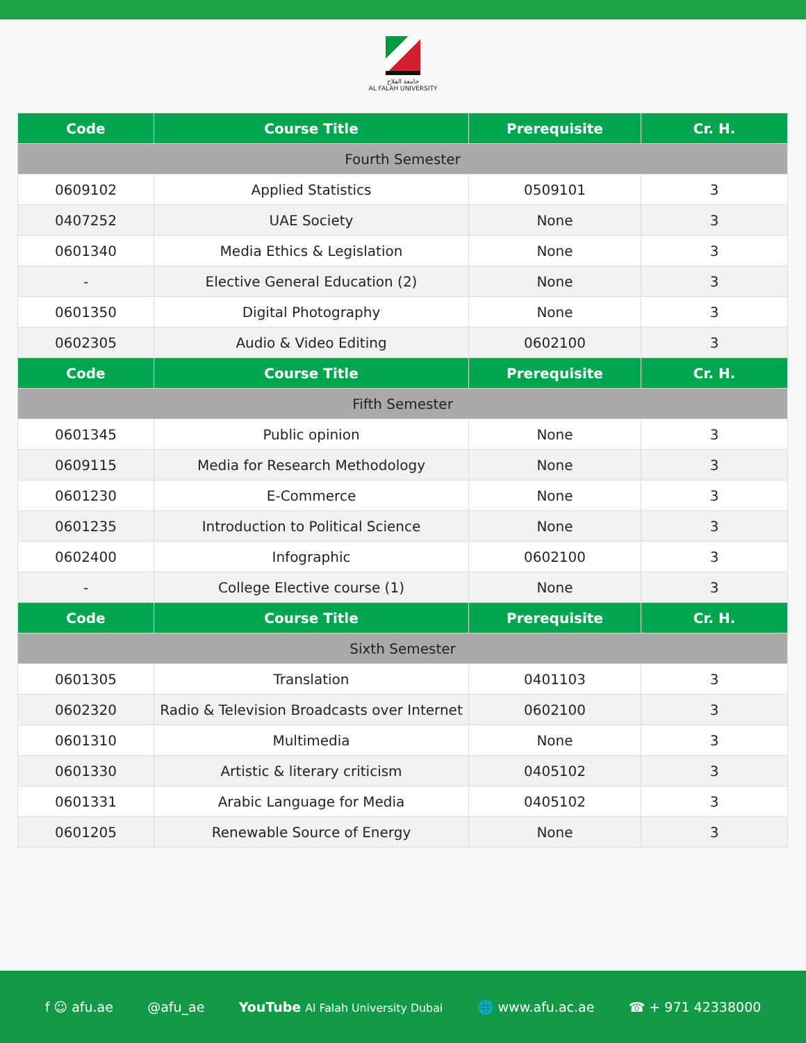جامعة الفلاح
AL FALAH UNIVERSITY
| Code | Course Title | Prerequisite | Cr. H. |
| --- | --- | --- | --- |
| Fourth Semester | | | |
| 0609102 | Applied Statistics | 0509101 | 3 |
| 0407252 | UAE Society | None | 3 |
| 0601340 | Media Ethics & Legislation | None | 3 |
| - | Elective General Education (2) | None | 3 |
| 0601350 | Digital Photography | None | 3 |
| 0602305 | Audio & Video Editing | 0602100 | 3 |
| Code | Course Title | Prerequisite | Cr. H. |
| Fifth Semester | | | |
| 0601345 | Public opinion | None | 3 |
| 0609115 | Media for Research Methodology | None | 3 |
| 0601230 | E-Commerce | None | 3 |
| 0601235 | Introduction to Political Science | None | 3 |
| 0602400 | Infographic | 0602100 | 3 |
| - | College Elective course (1) | None | 3 |
| Code | Course Title | Prerequisite | Cr. H. |
| Sixth Semester | | | |
| 0601305 | Translation | 0401103 | 3 |
| 0602320 | Radio & Television Broadcasts over Internet | 0602100 | 3 |
| 0601310 | Multimedia | None | 3 |
| 0601330 | Artistic & literary criticism | 0405102 | 3 |
| 0601331 | Arabic Language for Media | 0405102 | 3 |
| 0601205 | Renewable Source of Energy | None | 3 |
f ☺ afu.ae @afu_ae YouTube Al Falah University Dubai 🌐 www.afu.ac.ae ☎ + 971 42338000